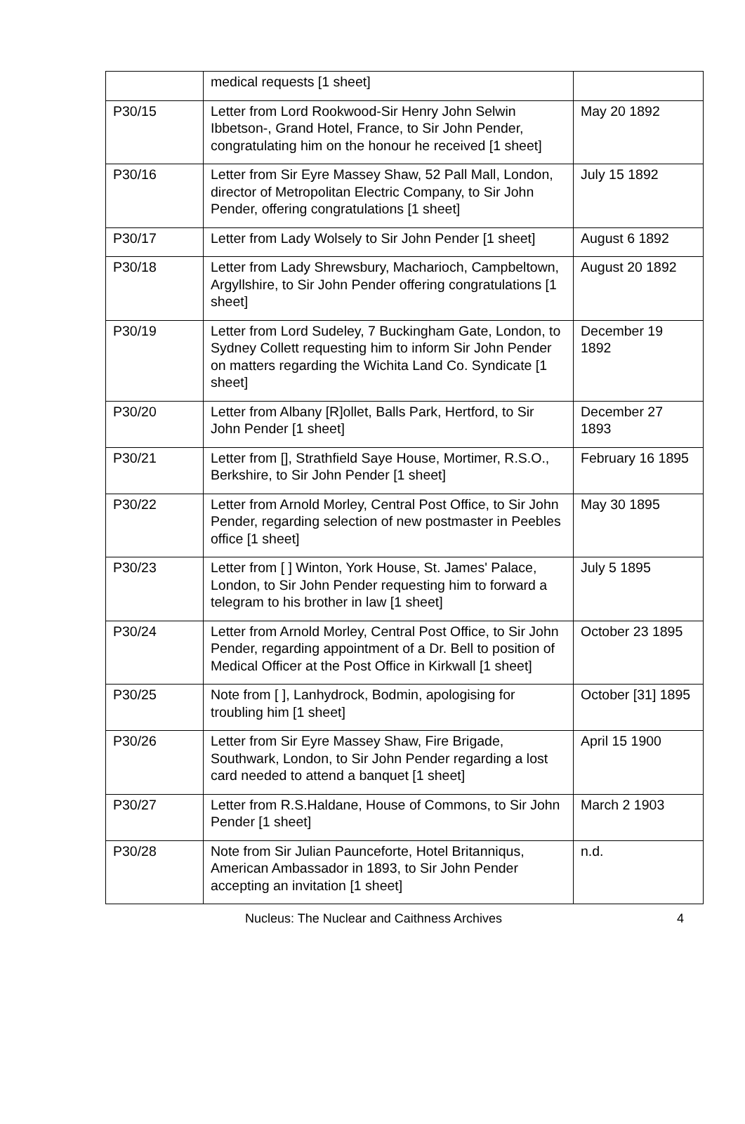| | medical requests [1 sheet] | |
| P30/15 | Letter from Lord Rookwood-Sir Henry John Selwin Ibbetson-, Grand Hotel, France, to Sir John Pender, congratulating him on the honour he received [1 sheet] | May 20 1892 |
| P30/16 | Letter from Sir Eyre Massey Shaw, 52 Pall Mall, London, director of Metropolitan Electric Company, to Sir John Pender, offering congratulations [1 sheet] | July 15 1892 |
| P30/17 | Letter from Lady Wolsely to Sir John Pender [1 sheet] | August 6 1892 |
| P30/18 | Letter from Lady Shrewsbury, Macharioch, Campbeltown, Argyllshire, to Sir John Pender offering congratulations [1 sheet] | August 20 1892 |
| P30/19 | Letter from Lord Sudeley, 7 Buckingham Gate, London, to Sydney Collett requesting him to inform Sir John Pender on matters regarding the Wichita Land Co. Syndicate [1 sheet] | December 19 1892 |
| P30/20 | Letter from Albany [R]ollet, Balls Park, Hertford, to Sir John Pender [1 sheet] | December 27 1893 |
| P30/21 | Letter from [], Strathfield Saye House, Mortimer, R.S.O., Berkshire, to Sir John Pender [1 sheet] | February 16 1895 |
| P30/22 | Letter from Arnold Morley, Central Post Office, to Sir John Pender, regarding selection of new postmaster in Peebles office [1 sheet] | May 30 1895 |
| P30/23 | Letter from [ ] Winton, York House, St. James' Palace, London, to Sir John Pender requesting him to forward a telegram to his brother in law [1 sheet] | July 5 1895 |
| P30/24 | Letter from Arnold Morley, Central Post Office, to Sir John Pender, regarding appointment of a Dr. Bell to position of Medical Officer at the Post Office in Kirkwall [1 sheet] | October 23 1895 |
| P30/25 | Note from [ ], Lanhydrock, Bodmin, apologising for troubling him [1 sheet] | October [31] 1895 |
| P30/26 | Letter from Sir Eyre Massey Shaw, Fire Brigade, Southwark, London, to Sir John Pender regarding a lost card needed to attend a banquet [1 sheet] | April 15 1900 |
| P30/27 | Letter from R.S.Haldane, House of Commons, to Sir John Pender [1 sheet] | March 2 1903 |
| P30/28 | Note from Sir Julian Paunceforte, Hotel Britanniqus, American Ambassador in 1893, to Sir John Pender accepting an invitation [1 sheet] | n.d. |
Nucleus: The Nuclear and Caithness Archives 4